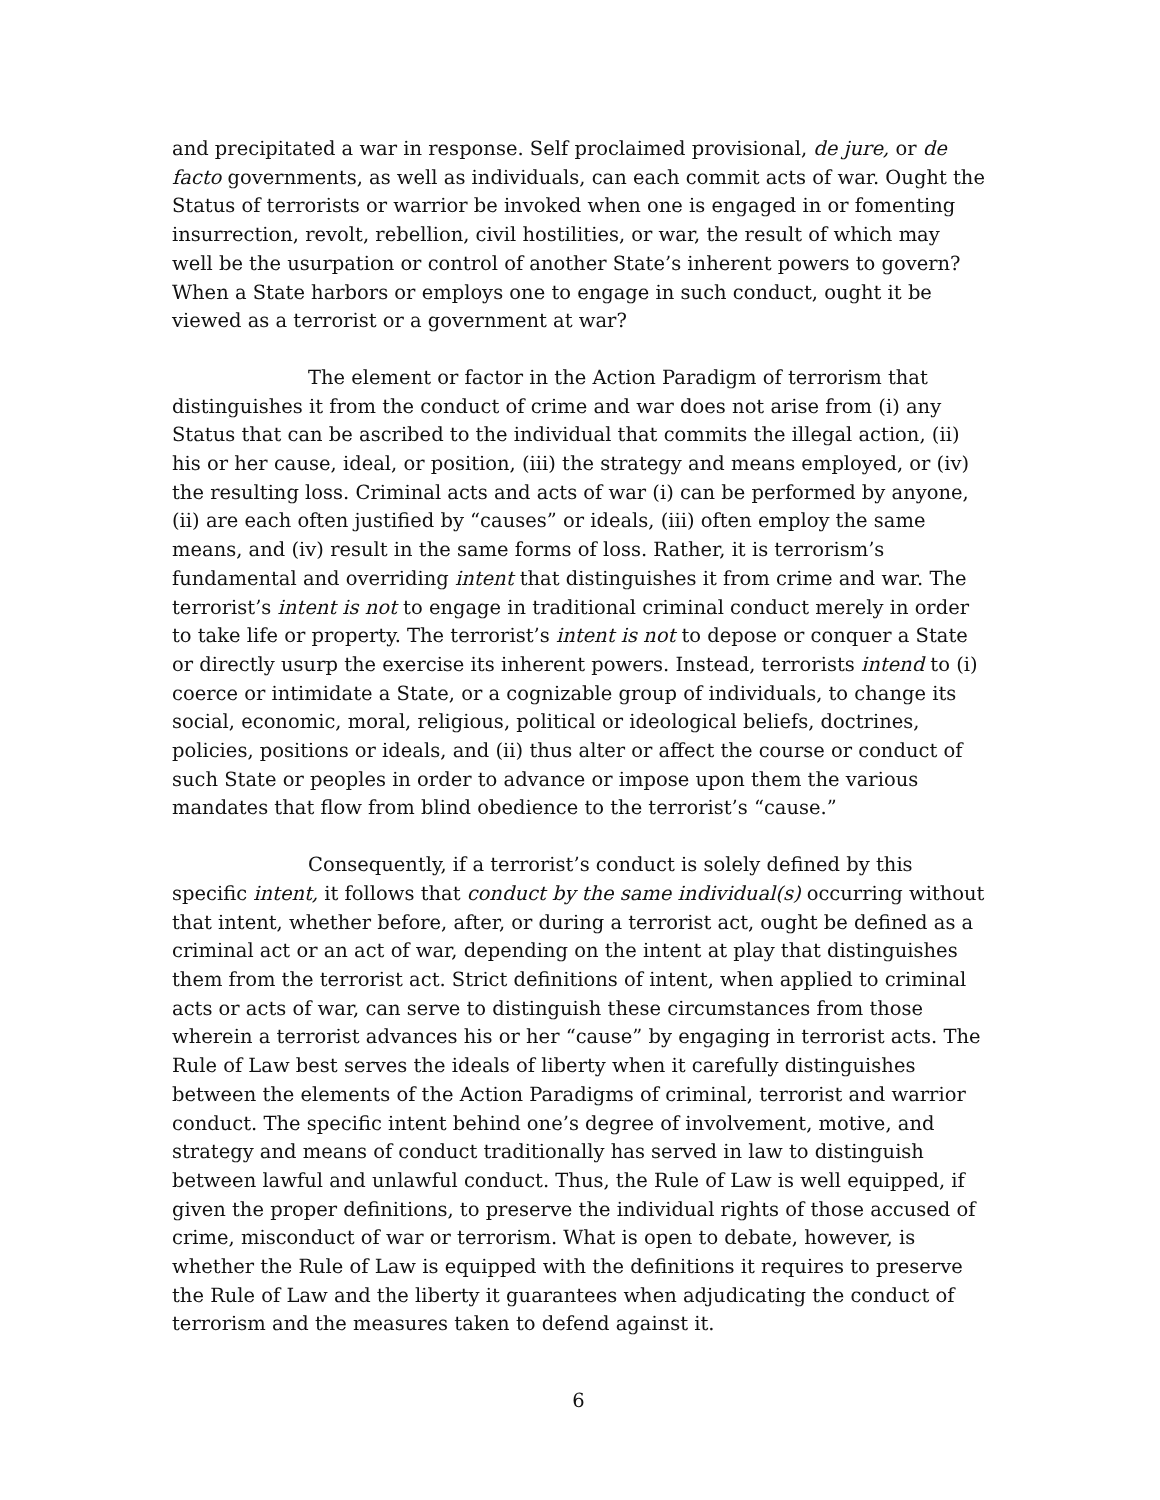and precipitated a war in response. Self proclaimed provisional, de jure, or de facto governments, as well as individuals, can each commit acts of war. Ought the Status of terrorists or warrior be invoked when one is engaged in or fomenting insurrection, revolt, rebellion, civil hostilities, or war, the result of which may well be the usurpation or control of another State’s inherent powers to govern? When a State harbors or employs one to engage in such conduct, ought it be viewed as a terrorist or a government at war?
The element or factor in the Action Paradigm of terrorism that distinguishes it from the conduct of crime and war does not arise from (i) any Status that can be ascribed to the individual that commits the illegal action, (ii) his or her cause, ideal, or position, (iii) the strategy and means employed, or (iv) the resulting loss. Criminal acts and acts of war (i) can be performed by anyone, (ii) are each often justified by “causes” or ideals, (iii) often employ the same means, and (iv) result in the same forms of loss. Rather, it is terrorism’s fundamental and overriding intent that distinguishes it from crime and war. The terrorist’s intent is not to engage in traditional criminal conduct merely in order to take life or property. The terrorist’s intent is not to depose or conquer a State or directly usurp the exercise its inherent powers. Instead, terrorists intend to (i) coerce or intimidate a State, or a cognizable group of individuals, to change its social, economic, moral, religious, political or ideological beliefs, doctrines, policies, positions or ideals, and (ii) thus alter or affect the course or conduct of such State or peoples in order to advance or impose upon them the various mandates that flow from blind obedience to the terrorist’s “cause.”
Consequently, if a terrorist’s conduct is solely defined by this specific intent, it follows that conduct by the same individual(s) occurring without that intent, whether before, after, or during a terrorist act, ought be defined as a criminal act or an act of war, depending on the intent at play that distinguishes them from the terrorist act. Strict definitions of intent, when applied to criminal acts or acts of war, can serve to distinguish these circumstances from those wherein a terrorist advances his or her “cause” by engaging in terrorist acts. The Rule of Law best serves the ideals of liberty when it carefully distinguishes between the elements of the Action Paradigms of criminal, terrorist and warrior conduct. The specific intent behind one’s degree of involvement, motive, and strategy and means of conduct traditionally has served in law to distinguish between lawful and unlawful conduct. Thus, the Rule of Law is well equipped, if given the proper definitions, to preserve the individual rights of those accused of crime, misconduct of war or terrorism. What is open to debate, however, is whether the Rule of Law is equipped with the definitions it requires to preserve the Rule of Law and the liberty it guarantees when adjudicating the conduct of terrorism and the measures taken to defend against it.
6